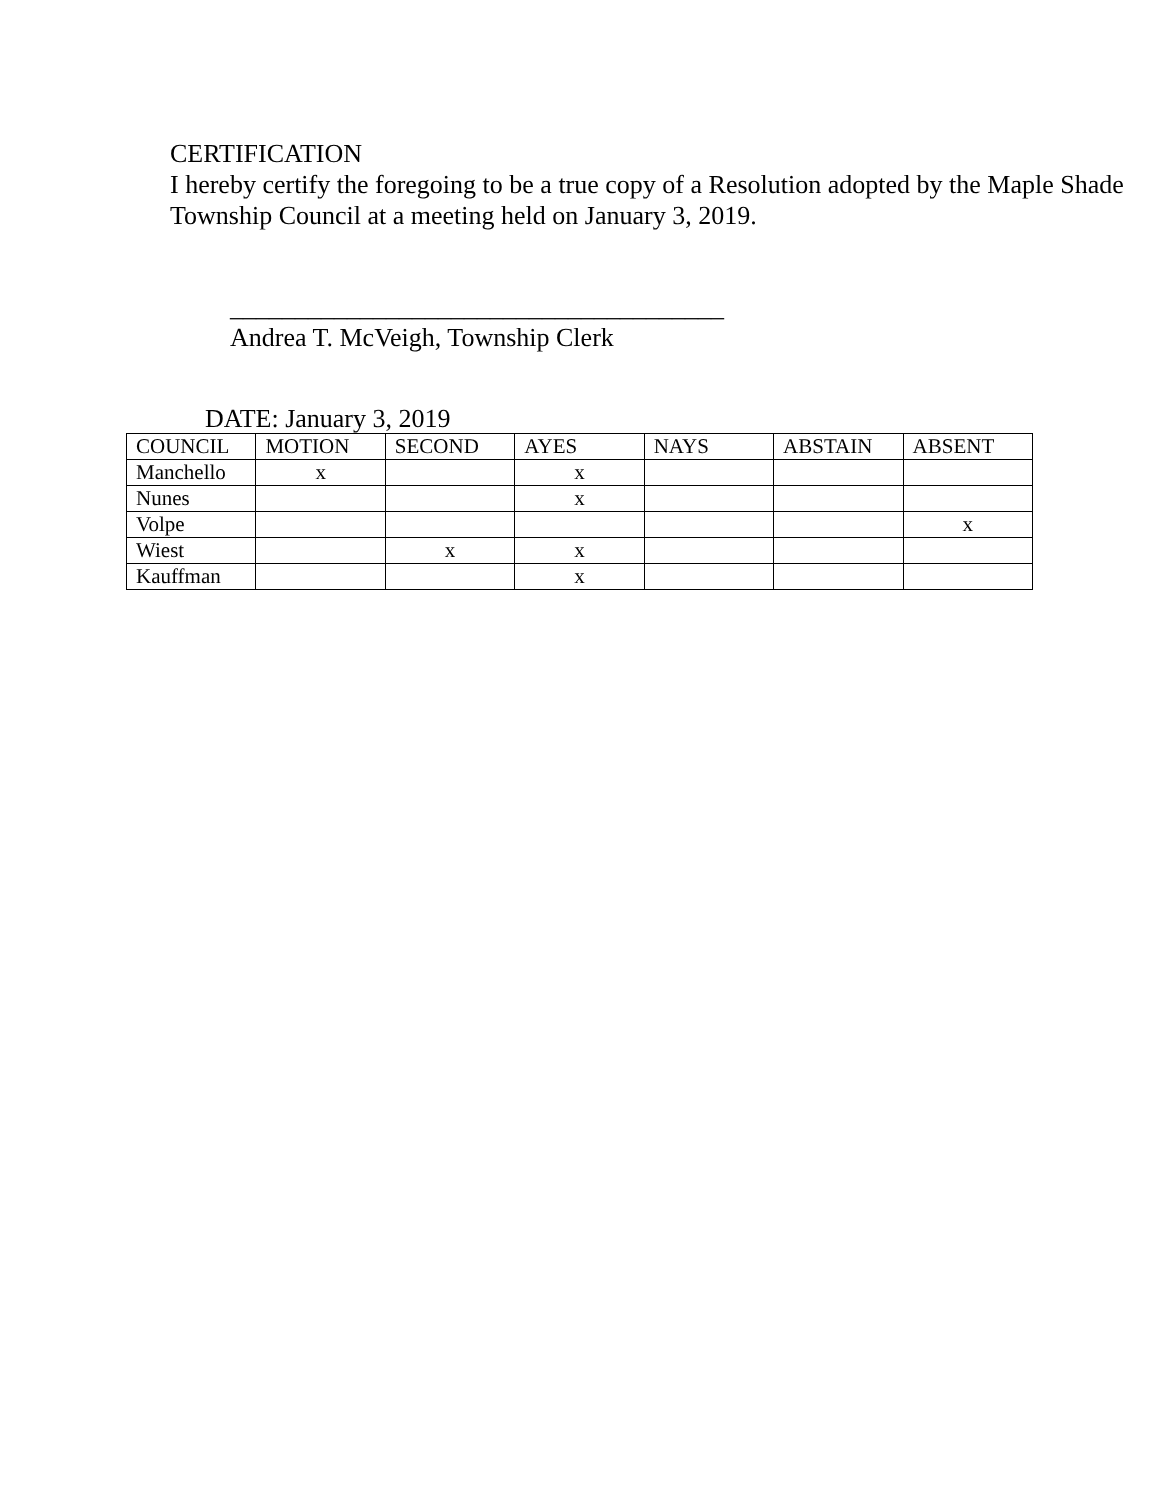CERTIFICATION
I hereby certify the foregoing to be a true copy of a Resolution adopted by the Maple Shade Township Council at a meeting held on January 3, 2019.
______________________________________
Andrea T. McVeigh, Township Clerk
DATE: January 3, 2019
| COUNCIL | MOTION | SECOND | AYES | NAYS | ABSTAIN | ABSENT |
| --- | --- | --- | --- | --- | --- | --- |
| Manchello | x | | x | | | |
| Nunes | | | x | | | |
| Volpe | | | | | | x |
| Wiest | | x | x | | | |
| Kauffman | | | x | | | |